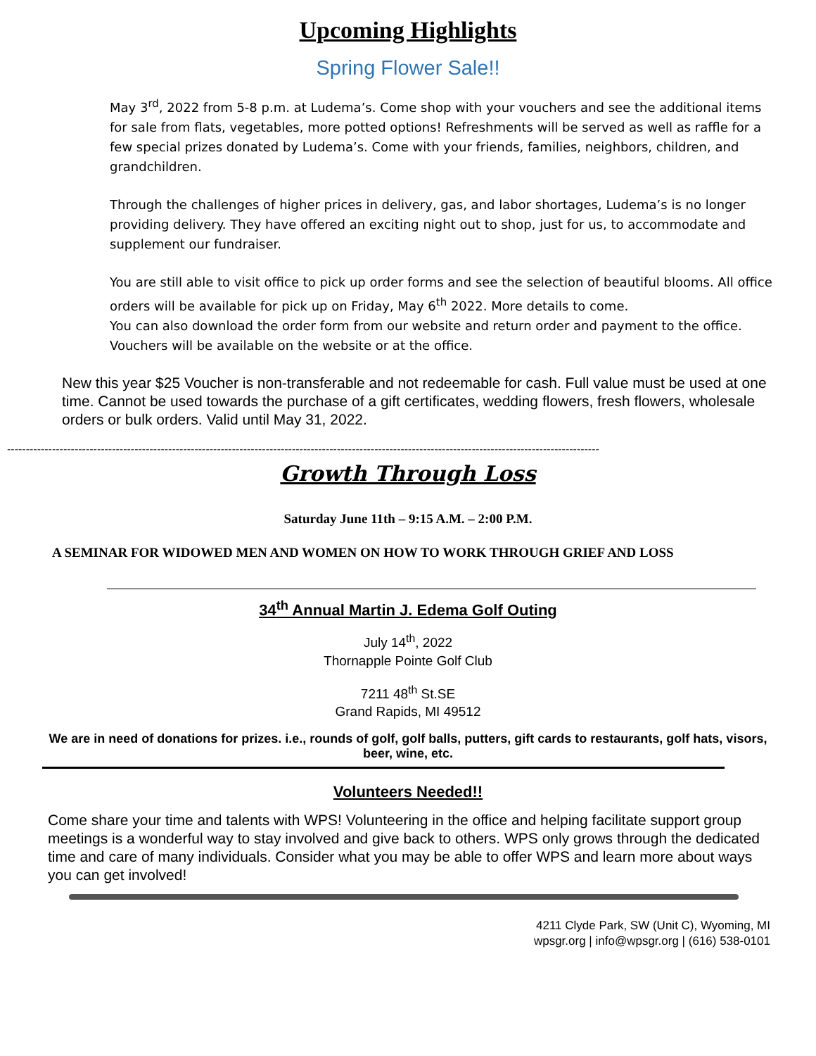Upcoming Highlights
Spring Flower Sale!!
May 3<sup>rd</sup>, 2022 from 5-8 p.m. at Ludema’s. Come shop with your vouchers and see the additional items for sale from flats, vegetables, more potted options! Refreshments will be served as well as raffle for a few special prizes donated by Ludema’s. Come with your friends, families, neighbors, children, and grandchildren.
Through the challenges of higher prices in delivery, gas, and labor shortages, Ludema’s is no longer providing delivery. They have offered an exciting night out to shop, just for us, to accommodate and supplement our fundraiser.
You are still able to visit office to pick up order forms and see the selection of beautiful blooms. All office orders will be available for pick up on Friday, May 6<sup>th</sup> 2022. More details to come.
You can also download the order form from our website and return order and payment to the office.
Vouchers will be available on the website or at the office.
New this year $25 Voucher is non-transferable and not redeemable for cash. Full value must be used at one time. Cannot be used towards the purchase of a gift certificates, wedding flowers, fresh flowers, wholesale orders or bulk orders. Valid until May 31, 2022.
--------------------------------------------------------------------------------------------------------------------------------------------------------------
Growth Through Loss
Saturday June 11th – 9:15 A.M. – 2:00 P.M.
A SEMINAR FOR WIDOWED MEN AND WOMEN ON HOW TO WORK THROUGH GRIEF AND LOSS
34<sup>th</sup> Annual Martin J. Edema Golf Outing
July 14<sup>th</sup>, 2022
Thornapple Pointe Golf Club
7211 48<sup>th</sup> St.SE
Grand Rapids, MI 49512
We are in need of donations for prizes. i.e., rounds of golf, golf balls, putters, gift cards to restaurants, golf hats, visors, beer, wine, etc.
Volunteers Needed!!
Come share your time and talents with WPS! Volunteering in the office and helping facilitate support group meetings is a wonderful way to stay involved and give back to others. WPS only grows through the dedicated time and care of many individuals. Consider what you may be able to offer WPS and learn more about ways you can get involved!
4211 Clyde Park, SW (Unit C), Wyoming, MI
wpsgr.org | info@wpsgr.org | (616) 538-0101